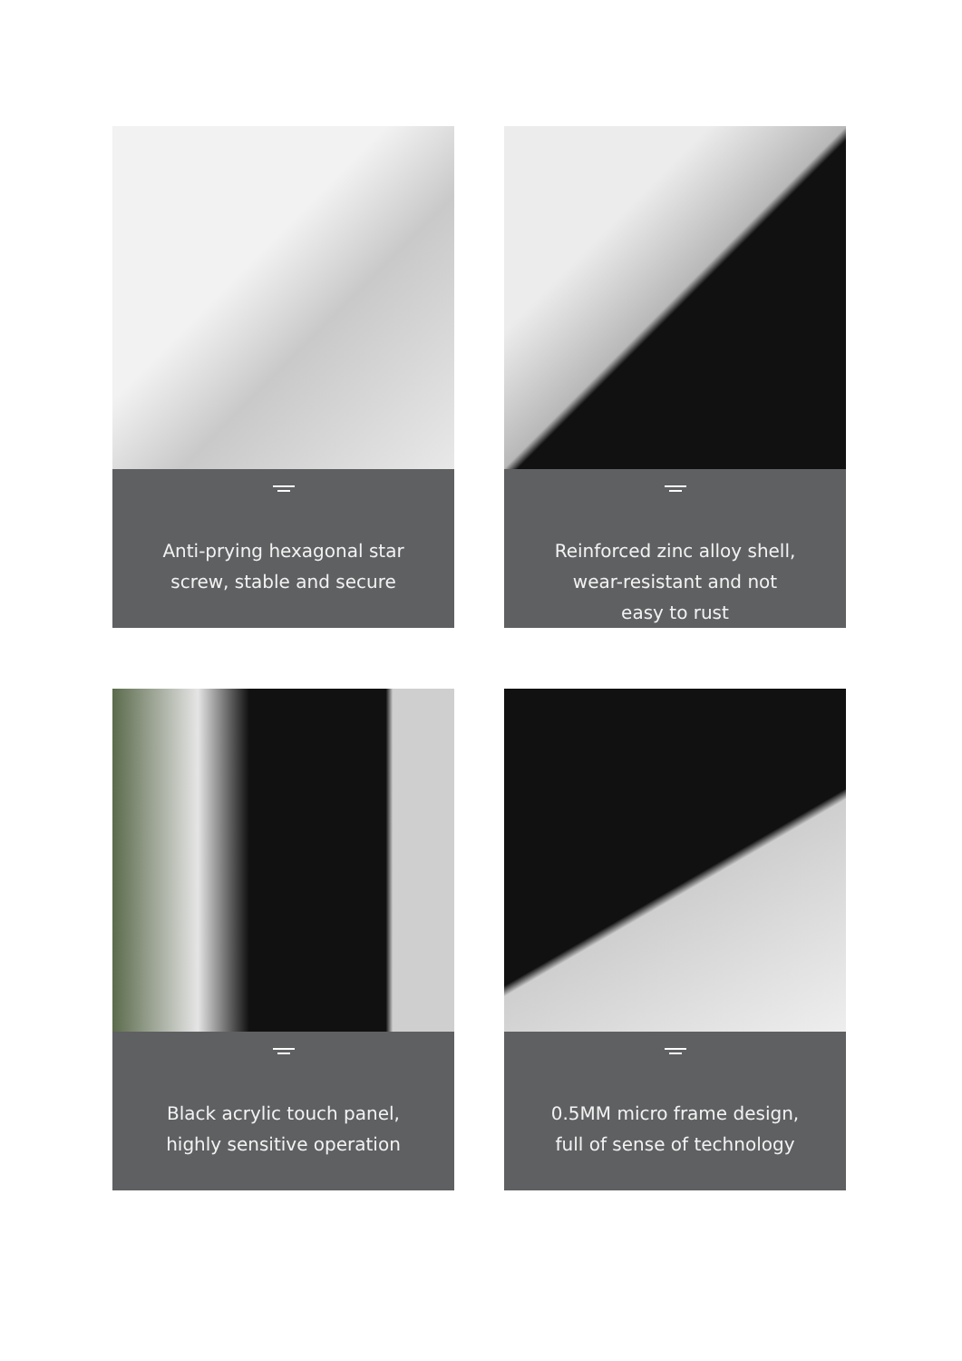Anti-prying hexagonal star
screw, stable and secure
Reinforced zinc alloy shell,
wear-resistant and not
easy to rust
Black acrylic touch panel,
highly sensitive operation
0.5MM micro frame design,
full of sense of technology